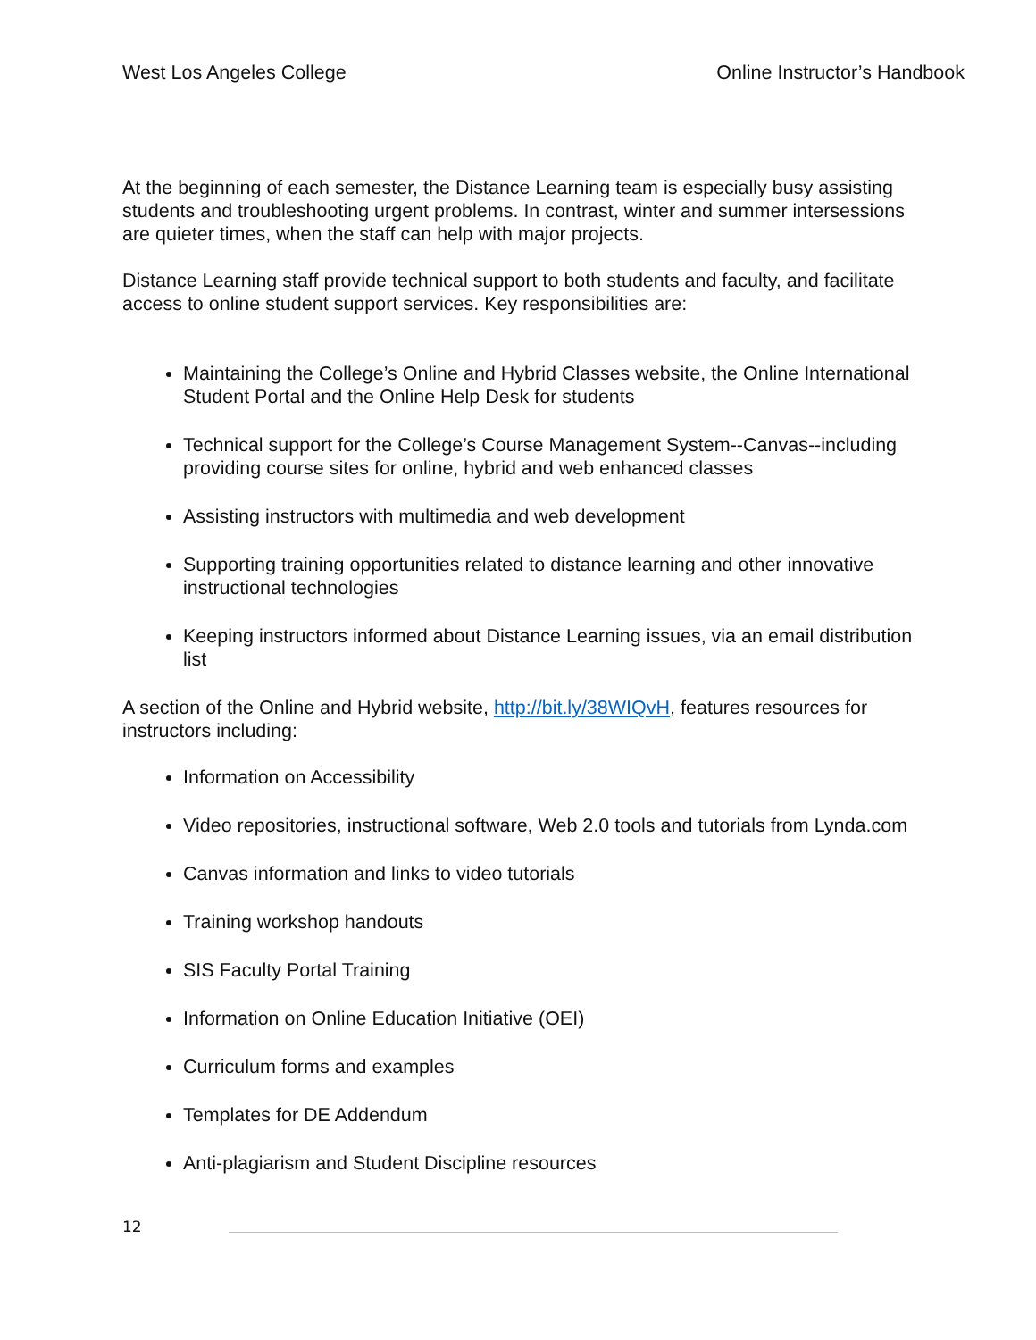West Los Angeles College Online Instructor’s Handbook
At the beginning of each semester, the Distance Learning team is especially busy assisting students and troubleshooting urgent problems. In contrast, winter and summer intersessions are quieter times, when the staff can help with major projects.
Distance Learning staff provide technical support to both students and faculty, and facilitate access to online student support services. Key responsibilities are:
Maintaining the College’s Online and Hybrid Classes website, the Online International Student Portal and the Online Help Desk for students
Technical support for the College’s Course Management System--Canvas--including providing course sites for online, hybrid and web enhanced classes
Assisting instructors with multimedia and web development
Supporting training opportunities related to distance learning and other innovative instructional technologies
Keeping instructors informed about Distance Learning issues, via an email distribution list
A section of the Online and Hybrid website, http://bit.ly/38WIQvH, features resources for instructors including:
Information on Accessibility
Video repositories, instructional software, Web 2.0 tools and tutorials from Lynda.com
Canvas information and links to video tutorials
Training workshop handouts
SIS Faculty Portal Training
Information on Online Education Initiative (OEI)
Curriculum forms and examples
Templates for DE Addendum
Anti-plagiarism and Student Discipline resources
12